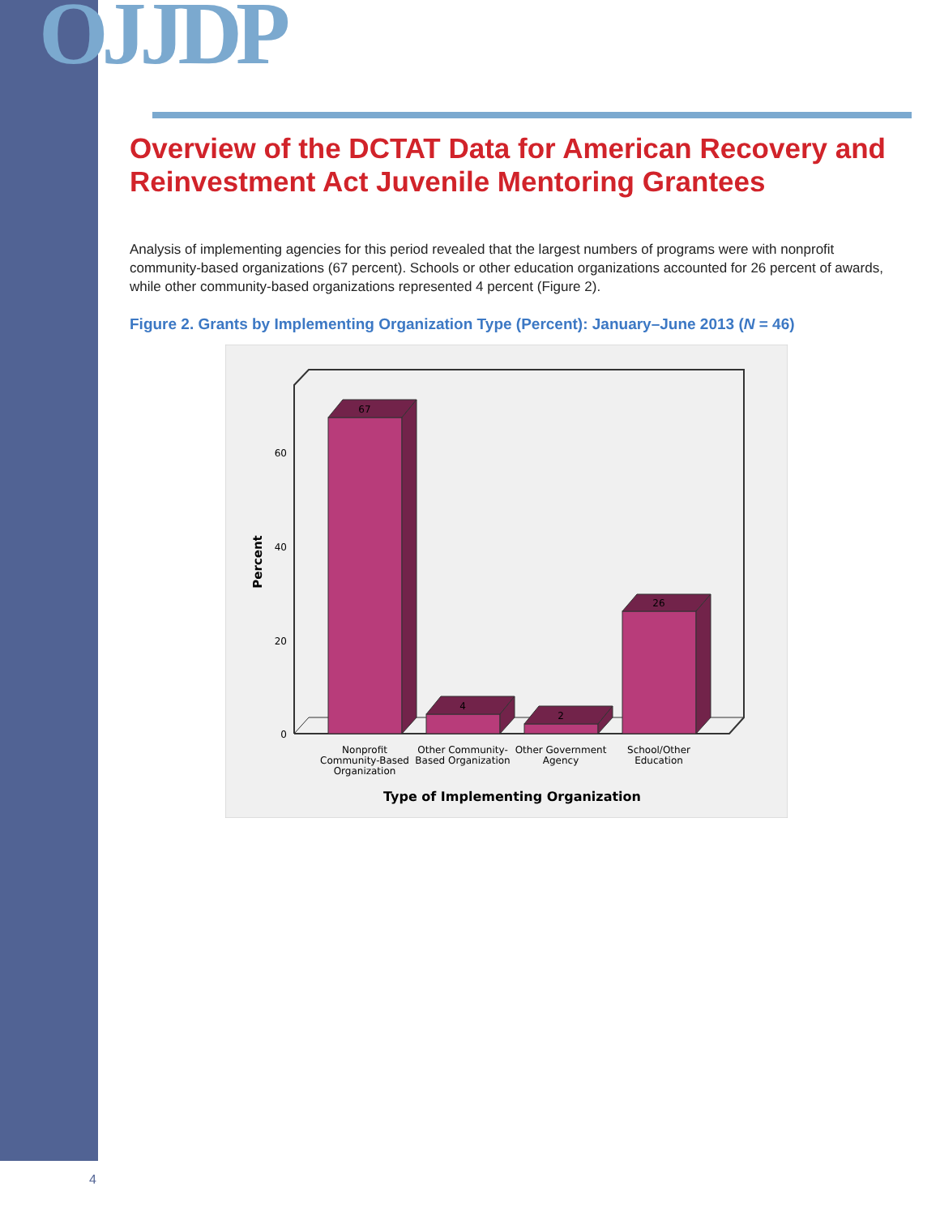OJJDP
Overview of the DCTAT Data for American Recovery and Reinvestment Act Juvenile Mentoring Grantees
Analysis of implementing agencies for this period revealed that the largest numbers of programs were with nonprofit community-based organizations (67 percent). Schools or other education organizations accounted for 26 percent of awards, while other community-based organizations represented 4 percent (Figure 2).
Figure 2. Grants by Implementing Organization Type (Percent): January–June 2013 (N = 46)
0
20
40
60
Percent
67
4
2
26
Nonprofit
Community-Based
Organization
Other Community-
Based Organization
Other Government
Agency
School/Other
Education
Type of Implementing Organization
4